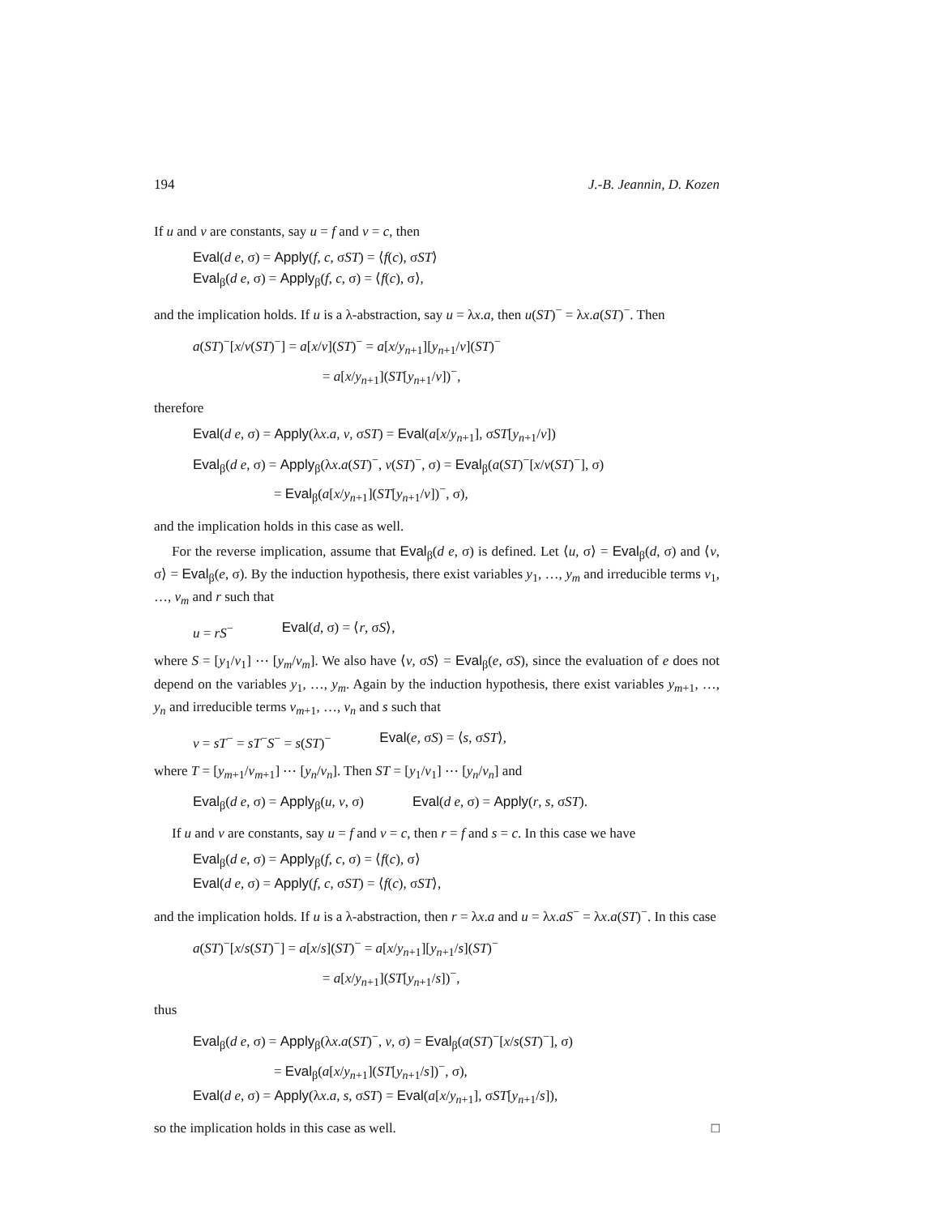194 J.-B. Jeannin, D. Kozen
If u and v are constants, say u = f and v = c, then
Eval(d e, σ) = Apply(f, c, σST) = ⟨f(c), σST⟩
Eval<sub>β</sub>(d e, σ) = Apply<sub>β</sub>(f, c, σ) = ⟨f(c), σ⟩,
and the implication holds. If u is a λ-abstraction, say u = λx.a, then u(ST)<sup>−</sup> = λx.a(ST)<sup>−</sup>. Then
a(ST)<sup>−</sup>[x/v(ST)<sup>−</sup>] = a[x/v](ST)<sup>−</sup> = a[x/y<sub>n+1</sub>][y<sub>n+1</sub>/v](ST)<sup>−</sup>
= a[x/y<sub>n+1</sub>](ST[y<sub>n+1</sub>/v])<sup>−</sup>,
therefore
Eval(d e, σ) = Apply(λx.a, v, σST) = Eval(a[x/y<sub>n+1</sub>], σST[y<sub>n+1</sub>/v])
Eval<sub>β</sub>(d e, σ) = Apply<sub>β</sub>(λx.a(ST)<sup>−</sup>, v(ST)<sup>−</sup>, σ) = Eval<sub>β</sub>(a(ST)<sup>−</sup>[x/v(ST)<sup>−</sup>], σ)
= Eval<sub>β</sub>(a[x/y<sub>n+1</sub>](ST[y<sub>n+1</sub>/v])<sup>−</sup>, σ),
and the implication holds in this case as well.
For the reverse implication, assume that Eval<sub>β</sub>(d e, σ) is defined. Let ⟨u, σ⟩ = Eval<sub>β</sub>(d, σ) and ⟨v, σ⟩ = Eval<sub>β</sub>(e, σ). By the induction hypothesis, there exist variables y<sub>1</sub>, …, y<sub>m</sub> and irreducible terms v<sub>1</sub>, …, v<sub>m</sub> and r such that
u = rS<sup>−</sup> Eval(d, σ) = ⟨r, σS⟩,
where S = [y<sub>1</sub>/v<sub>1</sub>] ⋯ [y<sub>m</sub>/v<sub>m</sub>]. We also have ⟨v, σS⟩ = Eval<sub>β</sub>(e, σS), since the evaluation of e does not depend on the variables y<sub>1</sub>, …, y<sub>m</sub>. Again by the induction hypothesis, there exist variables y<sub>m+1</sub>, …, y<sub>n</sub> and irreducible terms v<sub>m+1</sub>, …, v<sub>n</sub> and s such that
v = sT<sup>−</sup> = sT<sup>−</sup>S<sup>−</sup> = s(ST)<sup>−</sup> Eval(e, σS) = ⟨s, σST⟩,
where T = [y<sub>m+1</sub>/v<sub>m+1</sub>] ⋯ [y<sub>n</sub>/v<sub>n</sub>]. Then ST = [y<sub>1</sub>/v<sub>1</sub>] ⋯ [y<sub>n</sub>/v<sub>n</sub>] and
Eval<sub>β</sub>(d e, σ) = Apply<sub>β</sub>(u, v, σ) Eval(d e, σ) = Apply(r, s, σST).
If u and v are constants, say u = f and v = c, then r = f and s = c. In this case we have
Eval<sub>β</sub>(d e, σ) = Apply<sub>β</sub>(f, c, σ) = ⟨f(c), σ⟩
Eval(d e, σ) = Apply(f, c, σST) = ⟨f(c), σST⟩,
and the implication holds. If u is a λ-abstraction, then r = λx.a and u = λx.aS<sup>−</sup> = λx.a(ST)<sup>−</sup>. In this case
a(ST)<sup>−</sup>[x/s(ST)<sup>−</sup>] = a[x/s](ST)<sup>−</sup> = a[x/y<sub>n+1</sub>][y<sub>n+1</sub>/s](ST)<sup>−</sup>
= a[x/y<sub>n+1</sub>](ST[y<sub>n+1</sub>/s])<sup>−</sup>,
thus
Eval<sub>β</sub>(d e, σ) = Apply<sub>β</sub>(λx.a(ST)<sup>−</sup>, v, σ) = Eval<sub>β</sub>(a(ST)<sup>−</sup>[x/s(ST)<sup>−</sup>], σ)
= Eval<sub>β</sub>(a[x/y<sub>n+1</sub>](ST[y<sub>n+1</sub>/s])<sup>−</sup>, σ),
Eval(d e, σ) = Apply(λx.a, s, σST) = Eval(a[x/y<sub>n+1</sub>], σST[y<sub>n+1</sub>/s]),
so the implication holds in this case as well. □